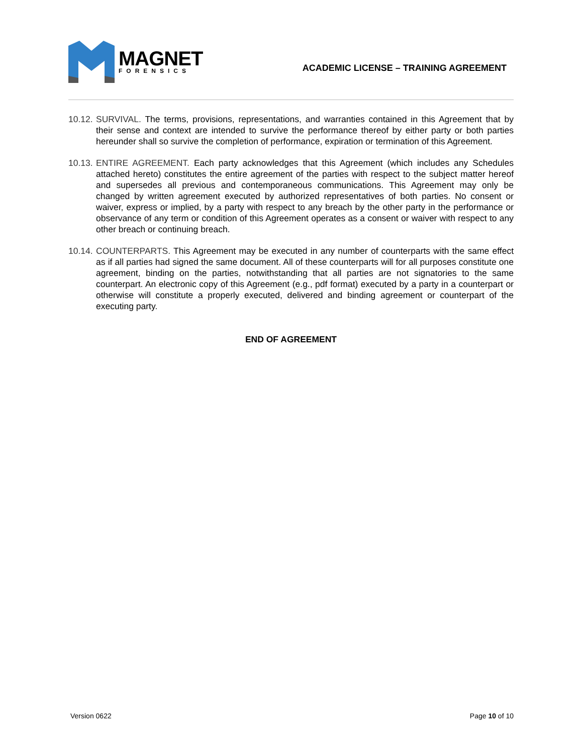MAGNET
FORENSICS
ACADEMIC LICENSE – TRAINING AGREEMENT
10.12.
SURVIVAL. The terms, provisions, representations, and warranties contained in this Agreement that by their sense and context are intended to survive the performance thereof by either party or both parties hereunder shall so survive the completion of performance, expiration or termination of this Agreement.
10.13.
ENTIRE AGREEMENT. Each party acknowledges that this Agreement (which includes any Schedules attached hereto) constitutes the entire agreement of the parties with respect to the subject matter hereof and supersedes all previous and contemporaneous communications. This Agreement may only be changed by written agreement executed by authorized representatives of both parties. No consent or waiver, express or implied, by a party with respect to any breach by the other party in the performance or observance of any term or condition of this Agreement operates as a consent or waiver with respect to any other breach or continuing breach.
10.14.
COUNTERPARTS. This Agreement may be executed in any number of counterparts with the same effect as if all parties had signed the same document. All of these counterparts will for all purposes constitute one agreement, binding on the parties, notwithstanding that all parties are not signatories to the same counterpart. An electronic copy of this Agreement (e.g., pdf format) executed by a party in a counterpart or otherwise will constitute a properly executed, delivered and binding agreement or counterpart of the executing party.
END OF AGREEMENT
Version 0622 Page 10 of 10